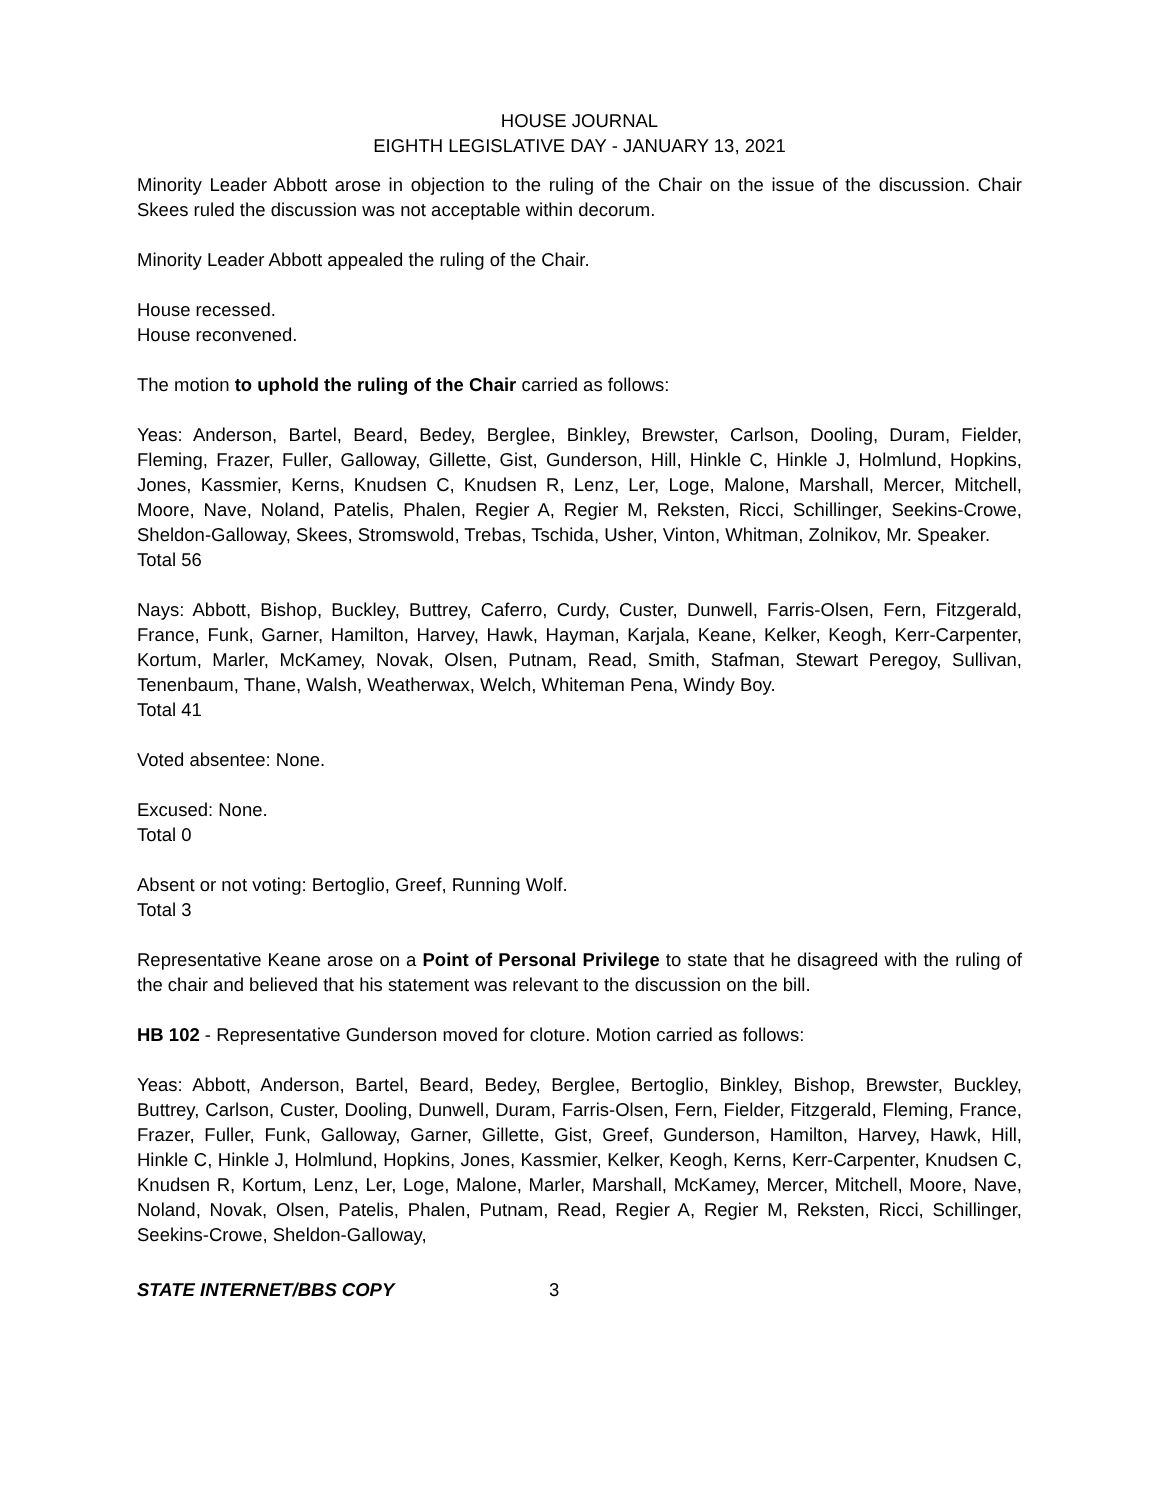HOUSE JOURNAL
EIGHTH LEGISLATIVE DAY - JANUARY 13, 2021
Minority Leader Abbott arose in objection to the ruling of the Chair on the issue of the discussion. Chair Skees ruled the discussion was not acceptable within decorum.
Minority Leader Abbott appealed the ruling of the Chair.
House recessed.
House reconvened.
The motion to uphold the ruling of the Chair carried as follows:
Yeas: Anderson, Bartel, Beard, Bedey, Berglee, Binkley, Brewster, Carlson, Dooling, Duram, Fielder, Fleming, Frazer, Fuller, Galloway, Gillette, Gist, Gunderson, Hill, Hinkle C, Hinkle J, Holmlund, Hopkins, Jones, Kassmier, Kerns, Knudsen C, Knudsen R, Lenz, Ler, Loge, Malone, Marshall, Mercer, Mitchell, Moore, Nave, Noland, Patelis, Phalen, Regier A, Regier M, Reksten, Ricci, Schillinger, Seekins-Crowe, Sheldon-Galloway, Skees, Stromswold, Trebas, Tschida, Usher, Vinton, Whitman, Zolnikov, Mr. Speaker.
Total 56
Nays: Abbott, Bishop, Buckley, Buttrey, Caferro, Curdy, Custer, Dunwell, Farris-Olsen, Fern, Fitzgerald, France, Funk, Garner, Hamilton, Harvey, Hawk, Hayman, Karjala, Keane, Kelker, Keogh, Kerr-Carpenter, Kortum, Marler, McKamey, Novak, Olsen, Putnam, Read, Smith, Stafman, Stewart Peregoy, Sullivan, Tenenbaum, Thane, Walsh, Weatherwax, Welch, Whiteman Pena, Windy Boy.
Total 41
Voted absentee: None.
Excused: None.
Total 0
Absent or not voting: Bertoglio, Greef, Running Wolf.
Total 3
Representative Keane arose on a Point of Personal Privilege to state that he disagreed with the ruling of the chair and believed that his statement was relevant to the discussion on the bill.
HB 102 - Representative Gunderson moved for cloture. Motion carried as follows:
Yeas: Abbott, Anderson, Bartel, Beard, Bedey, Berglee, Bertoglio, Binkley, Bishop, Brewster, Buckley, Buttrey, Carlson, Custer, Dooling, Dunwell, Duram, Farris-Olsen, Fern, Fielder, Fitzgerald, Fleming, France, Frazer, Fuller, Funk, Galloway, Garner, Gillette, Gist, Greef, Gunderson, Hamilton, Harvey, Hawk, Hill, Hinkle C, Hinkle J, Holmlund, Hopkins, Jones, Kassmier, Kelker, Keogh, Kerns, Kerr-Carpenter, Knudsen C, Knudsen R, Kortum, Lenz, Ler, Loge, Malone, Marler, Marshall, McKamey, Mercer, Mitchell, Moore, Nave, Noland, Novak, Olsen, Patelis, Phalen, Putnam, Read, Regier A, Regier M, Reksten, Ricci, Schillinger, Seekins-Crowe, Sheldon-Galloway,
STATE INTERNET/BBS COPY 3